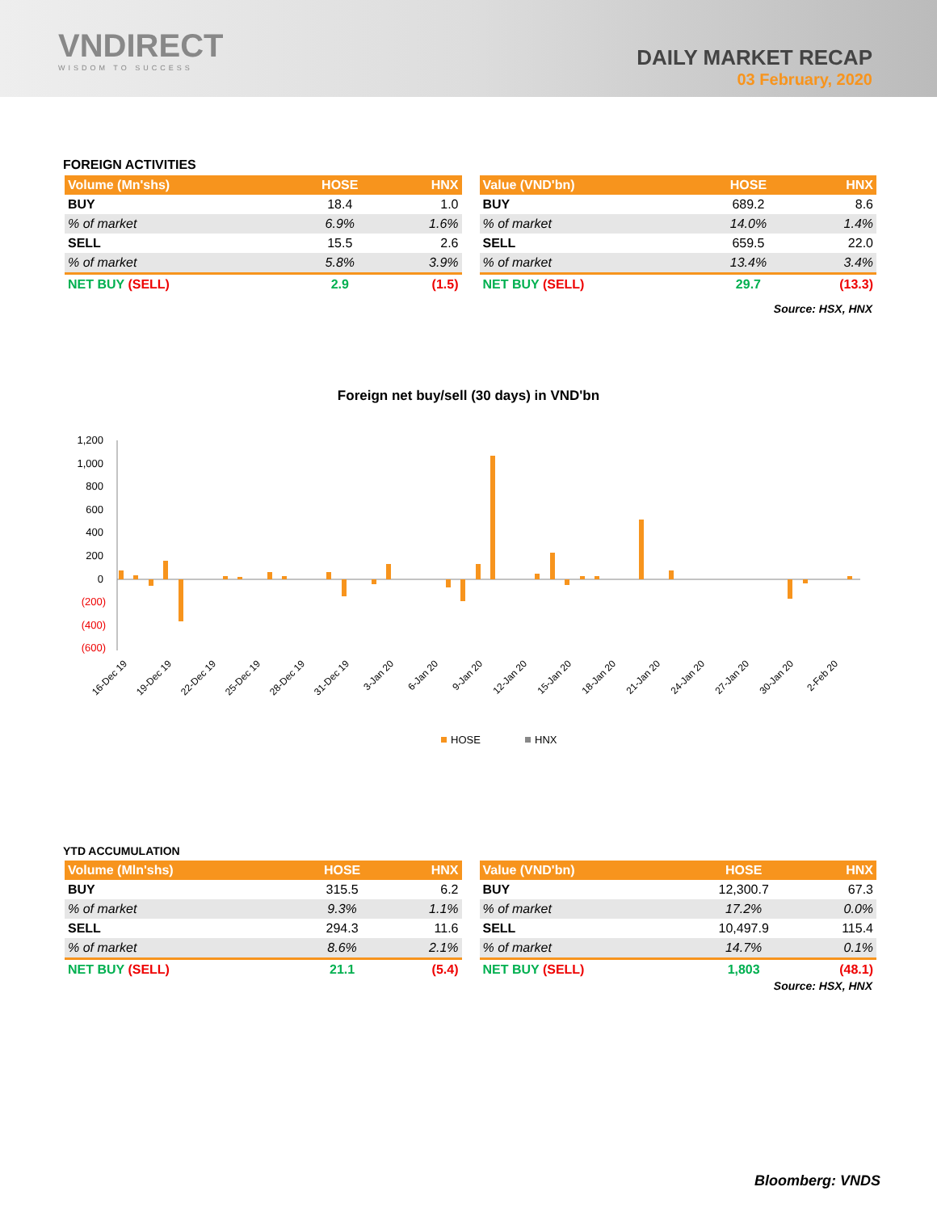VNDIRECT
WISDOM TO SUCCESS
DAILY MARKET RECAP
03 February, 2020
FOREIGN ACTIVITIES
| Volume (Mn'shs) | HOSE | HNX |
| --- | --- | --- |
| BUY | 18.4 | 1.0 |
| % of market | 6.9% | 1.6% |
| SELL | 15.5 | 2.6 |
| % of market | 5.8% | 3.9% |
| NET BUY (SELL) | 2.9 | (1.5) |
| Value (VND'bn) | HOSE | HNX |
| --- | --- | --- |
| BUY | 689.2 | 8.6 |
| % of market | 14.0% | 1.4% |
| SELL | 659.5 | 22.0 |
| % of market | 13.4% | 3.4% |
| NET BUY (SELL) | 29.7 | (13.3) |
Source: HSX, HNX
Foreign net buy/sell (30 days) in VND'bn
1,200
1,000
800
600
400
200
0
(200)
(400)
(600)
16-Dec 19
19-Dec 19
22-Dec 19
25-Dec 19
28-Dec 19
31-Dec 19
3-Jan 20
6-Jan 20
9-Jan 20
12-Jan 20
15-Jan 20
18-Jan 20
21-Jan 20
24-Jan 20
27-Jan 20
30-Jan 20
2-Feb 20
HOSE
HNX
YTD ACCUMULATION
| Volume (Mln'shs) | HOSE | HNX |
| --- | --- | --- |
| BUY | 315.5 | 6.2 |
| % of market | 9.3% | 1.1% |
| SELL | 294.3 | 11.6 |
| % of market | 8.6% | 2.1% |
| NET BUY (SELL) | 21.1 | (5.4) |
| Value (VND'bn) | HOSE | HNX |
| --- | --- | --- |
| BUY | 12,300.7 | 67.3 |
| % of market | 17.2% | 0.0% |
| SELL | 10,497.9 | 115.4 |
| % of market | 14.7% | 0.1% |
| NET BUY (SELL) | 1,803 | (48.1) |
Source: HSX, HNX
Bloomberg: VNDS